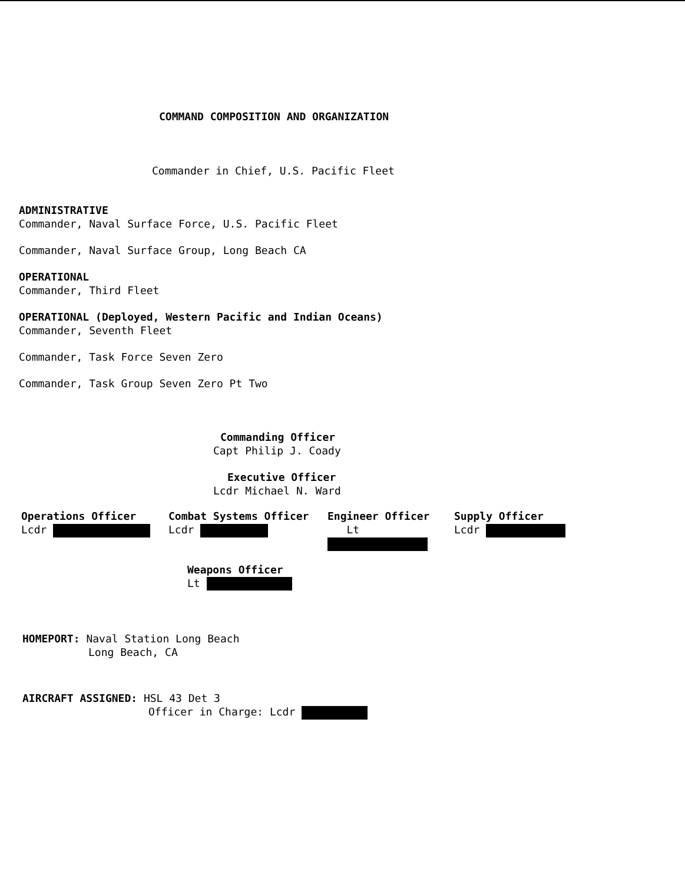COMMAND COMPOSITION AND ORGANIZATION
Commander in Chief, U.S. Pacific Fleet
ADMINISTRATIVE
Commander, Naval Surface Force, U.S. Pacific Fleet
Commander, Naval Surface Group, Long Beach CA
OPERATIONAL
Commander, Third Fleet
OPERATIONAL (Deployed, Western Pacific and Indian Oceans)
Commander, Seventh Fleet
Commander, Task Force Seven Zero
Commander, Task Group Seven Zero Pt Two
Commanding Officer
Capt Philip J. Coady
Executive Officer
Lcdr Michael N. Ward
Operations Officer
Lcdr
Combat Systems Officer
Lcdr
Engineer Officer
Lt
Supply Officer
Lcdr
Weapons Officer
Lt
HOMEPORT: Naval Station Long Beach
Long Beach, CA
AIRCRAFT ASSIGNED: HSL 43 Det 3
Officer in Charge: Lcdr